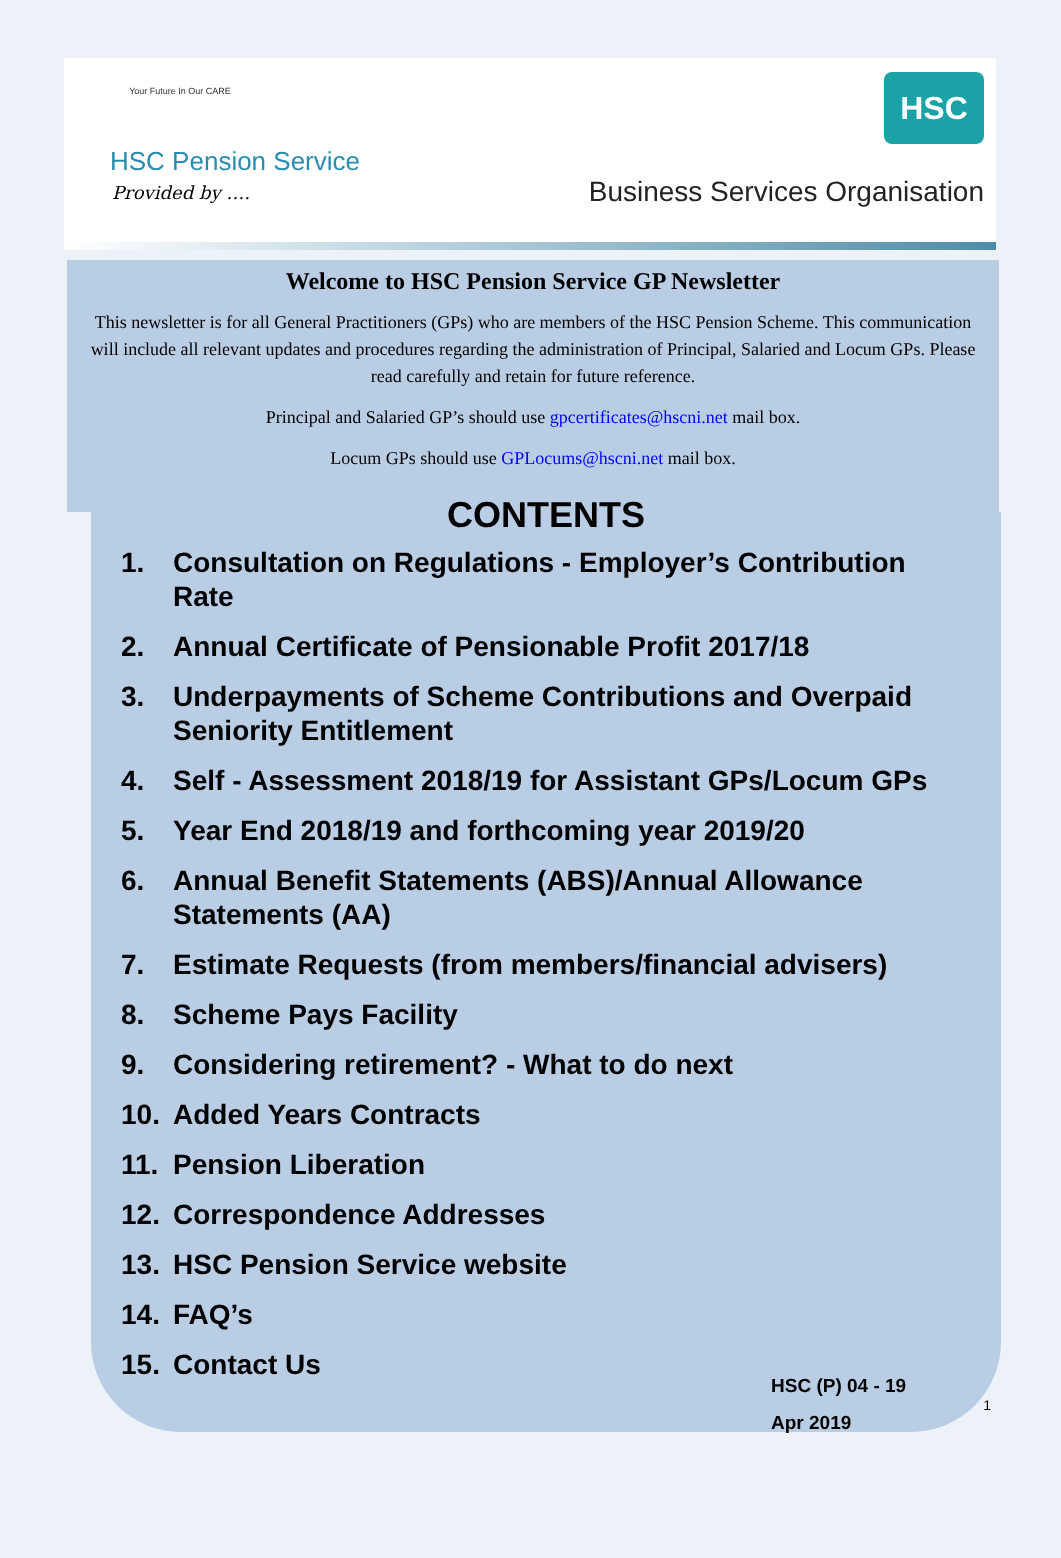Your Future In Our CARE
HSC Pension Service
Provided by ….
HSC
Business Services Organisation
Welcome to HSC Pension Service GP Newsletter
This newsletter is for all General Practitioners (GPs) who are members of the HSC Pension Scheme. This communication will include all relevant updates and procedures regarding the administration of Principal, Salaried and Locum GPs. Please read carefully and retain for future reference.
Principal and Salaried GP’s should use gpcertificates@hscni.net mail box.
Locum GPs should use GPLocums@hscni.net mail box.
CONTENTS
1. Consultation on Regulations - Employer’s Contribution Rate
2. Annual Certificate of Pensionable Profit 2017/18
3. Underpayments of Scheme Contributions and Overpaid Seniority Entitlement
4. Self - Assessment 2018/19 for Assistant GPs/Locum GPs
5. Year End 2018/19 and forthcoming year 2019/20
6. Annual Benefit Statements (ABS)/Annual Allowance Statements (AA)
7. Estimate Requests (from members/financial advisers)
8. Scheme Pays Facility
9. Considering retirement? - What to do next
10. Added Years Contracts
11. Pension Liberation
12. Correspondence Addresses
13. HSC Pension Service website
14. FAQ’s
15. Contact Us
HSC (P) 04 - 19
Apr 2019
1